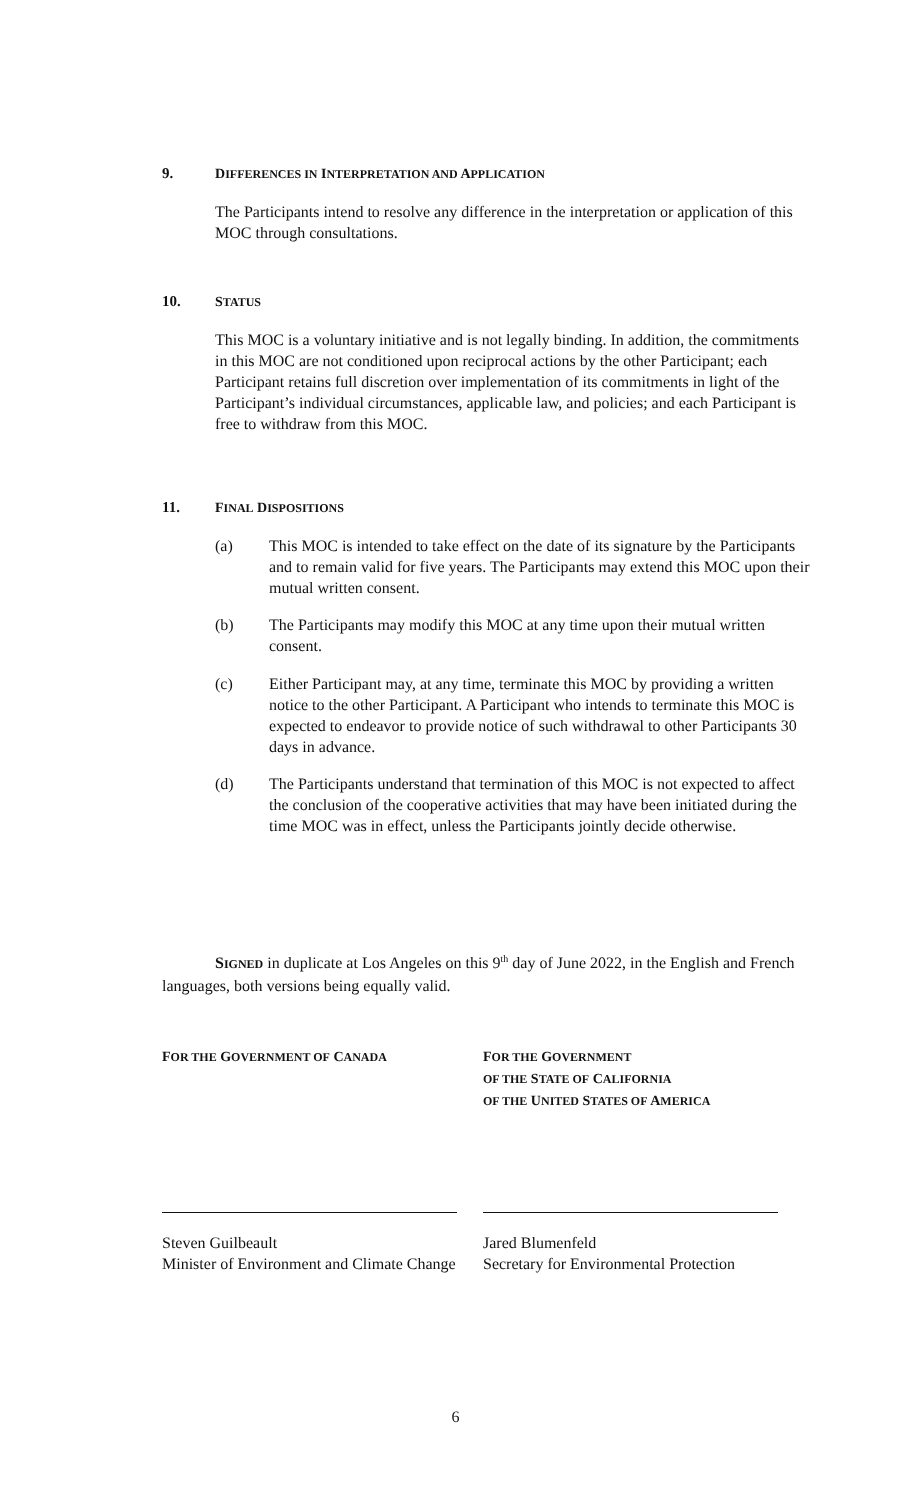9. DIFFERENCES IN INTERPRETATION AND APPLICATION
The Participants intend to resolve any difference in the interpretation or application of this MOC through consultations.
10. STATUS
This MOC is a voluntary initiative and is not legally binding. In addition, the commitments in this MOC are not conditioned upon reciprocal actions by the other Participant; each Participant retains full discretion over implementation of its commitments in light of the Participant’s individual circumstances, applicable law, and policies; and each Participant is free to withdraw from this MOC.
11. FINAL DISPOSITIONS
(a) This MOC is intended to take effect on the date of its signature by the Participants and to remain valid for five years. The Participants may extend this MOC upon their mutual written consent.
(b) The Participants may modify this MOC at any time upon their mutual written consent.
(c) Either Participant may, at any time, terminate this MOC by providing a written notice to the other Participant. A Participant who intends to terminate this MOC is expected to endeavor to provide notice of such withdrawal to other Participants 30 days in advance.
(d) The Participants understand that termination of this MOC is not expected to affect the conclusion of the cooperative activities that may have been initiated during the time MOC was in effect, unless the Participants jointly decide otherwise.
SIGNED in duplicate at Los Angeles on this 9<sup>th</sup> day of June 2022, in the English and French languages, both versions being equally valid.
FOR THE GOVERNMENT OF CANADA
FOR THE GOVERNMENT
OF THE STATE OF CALIFORNIA
OF THE UNITED STATES OF AMERICA
Steven Guilbeault
Minister of Environment and Climate Change
Jared Blumenfeld
Secretary for Environmental Protection
6